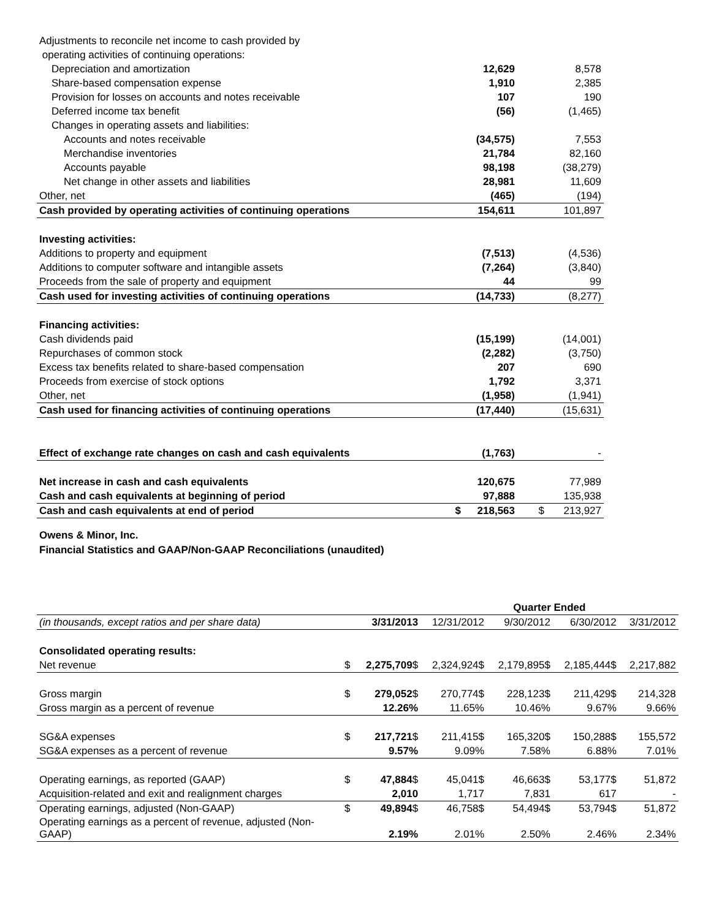| Adjustments to reconcile net income to cash provided by | | | | |
| operating activities of continuing operations: | | | | |
| Depreciation and amortization | | 12,629 | | 8,578 |
| Share-based compensation expense | | 1,910 | | 2,385 |
| Provision for losses on accounts and notes receivable | | 107 | | 190 |
| Deferred income tax benefit | | (56) | | (1,465) |
| Changes in operating assets and liabilities: | | | | |
| Accounts and notes receivable | | (34,575) | | 7,553 |
| Merchandise inventories | | 21,784 | | 82,160 |
| Accounts payable | | 98,198 | | (38,279) |
| Net change in other assets and liabilities | | 28,981 | | 11,609 |
| Other, net | | (465) | | (194) |
| Cash provided by operating activities of continuing operations | | 154,611 | | 101,897 |
| Investing activities: | | | | |
| Additions to property and equipment | | (7,513) | | (4,536) |
| Additions to computer software and intangible assets | | (7,264) | | (3,840) |
| Proceeds from the sale of property and equipment | | 44 | | 99 |
| Cash used for investing activities of continuing operations | | (14,733) | | (8,277) |
| Financing activities: | | | | |
| Cash dividends paid | | (15,199) | | (14,001) |
| Repurchases of common stock | | (2,282) | | (3,750) |
| Excess tax benefits related to share-based compensation | | 207 | | 690 |
| Proceeds from exercise of stock options | | 1,792 | | 3,371 |
| Other, net | | (1,958) | | (1,941) |
| Cash used for financing activities of continuing operations | | (17,440) | | (15,631) |
| Effect of exchange rate changes on cash and cash equivalents | | (1,763) | | - |
| Net increase in cash and cash equivalents | | 120,675 | | 77,989 |
| Cash and cash equivalents at beginning of period | | 97,888 | | 135,938 |
| Cash and cash equivalents at end of period | $ | 218,563 | $ | 213,927 |
Owens & Minor, Inc.
Financial Statistics and GAAP/Non-GAAP Reconciliations (unaudited)
| | | | Quarter Ended | | | | |
| (in thousands, except ratios and per share data) | | 3/31/2013 | 12/31/2012 | 9/30/2012 | 6/30/2012 | 3/31/2012 | |
| Consolidated operating results: | | | | | | | |
| Net revenue | $ | 2,275,709 $ | 2,324,924$ | 2,179,895$ | 2,185,444$ | 2,217,882 | |
| Gross margin | $ | 279,052 $ | 270,774$ | 228,123$ | 211,429$ | 214,328 | |
| Gross margin as a percent of revenue | | 12.26% | 11.65% | 10.46% | 9.67% | 9.66% | |
| SG&A expenses | $ | 217,721 $ | 211,415$ | 165,320$ | 150,288$ | 155,572 | |
| SG&A expenses as a percent of revenue | | 9.57% | 9.09% | 7.58% | 6.88% | 7.01% | |
| Operating earnings, as reported (GAAP) | $ | 47,884 $ | 45,041$ | 46,663$ | 53,177$ | 51,872 | |
| Acquisition-related and exit and realignment charges | | 2,010 | 1,717 | 7,831 | 617 | - | |
| Operating earnings, adjusted (Non-GAAP) | $ | 49,894 $ | 46,758$ | 54,494$ | 53,794$ | 51,872 | |
| Operating earnings as a percent of revenue, adjusted (Non-GAAP) | | 2.19% | 2.01% | 2.50% | 2.46% | 2.34% | |